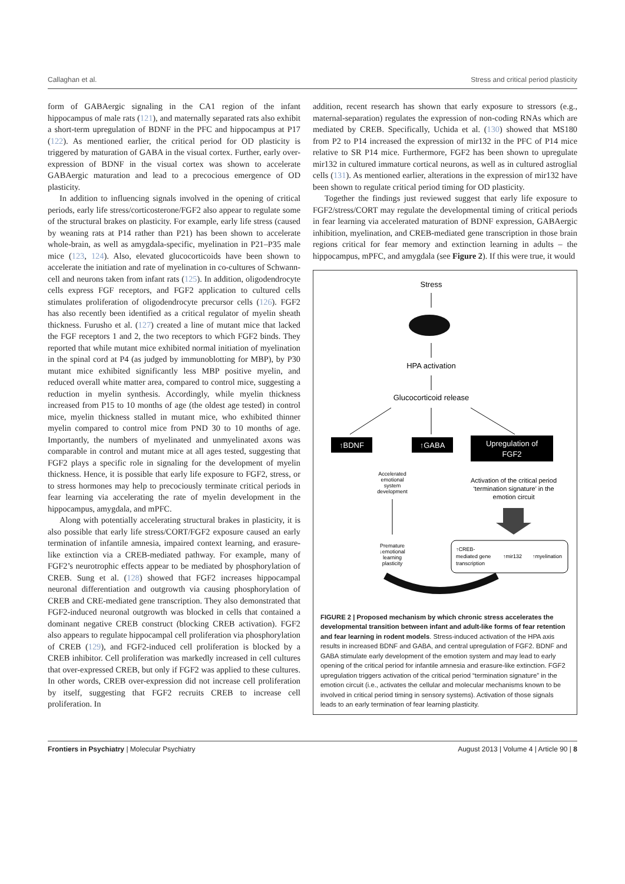Callaghan et al. Stress and critical period plasticity
form of GABAergic signaling in the CA1 region of the infant hippocampus of male rats (121), and maternally separated rats also exhibit a short-term upregulation of BDNF in the PFC and hippocampus at P17 (122). As mentioned earlier, the critical period for OD plasticity is triggered by maturation of GABA in the visual cortex. Further, early over-expression of BDNF in the visual cortex was shown to accelerate GABAergic maturation and lead to a precocious emergence of OD plasticity.
In addition to influencing signals involved in the opening of critical periods, early life stress/corticosterone/FGF2 also appear to regulate some of the structural brakes on plasticity. For example, early life stress (caused by weaning rats at P14 rather than P21) has been shown to accelerate whole-brain, as well as amygdala-specific, myelination in P21–P35 male mice (123, 124). Also, elevated glucocorticoids have been shown to accelerate the initiation and rate of myelination in co-cultures of Schwann-cell and neurons taken from infant rats (125). In addition, oligodendrocyte cells express FGF receptors, and FGF2 application to cultured cells stimulates proliferation of oligodendrocyte precursor cells (126). FGF2 has also recently been identified as a critical regulator of myelin sheath thickness. Furusho et al. (127) created a line of mutant mice that lacked the FGF receptors 1 and 2, the two receptors to which FGF2 binds. They reported that while mutant mice exhibited normal initiation of myelination in the spinal cord at P4 (as judged by immunoblotting for MBP), by P30 mutant mice exhibited significantly less MBP positive myelin, and reduced overall white matter area, compared to control mice, suggesting a reduction in myelin synthesis. Accordingly, while myelin thickness increased from P15 to 10 months of age (the oldest age tested) in control mice, myelin thickness stalled in mutant mice, who exhibited thinner myelin compared to control mice from PND 30 to 10 months of age. Importantly, the numbers of myelinated and unmyelinated axons was comparable in control and mutant mice at all ages tested, suggesting that FGF2 plays a specific role in signaling for the development of myelin thickness. Hence, it is possible that early life exposure to FGF2, stress, or to stress hormones may help to precociously terminate critical periods in fear learning via accelerating the rate of myelin development in the hippocampus, amygdala, and mPFC.
Along with potentially accelerating structural brakes in plasticity, it is also possible that early life stress/CORT/FGF2 exposure caused an early termination of infantile amnesia, impaired context learning, and erasure-like extinction via a CREB-mediated pathway. For example, many of FGF2’s neurotrophic effects appear to be mediated by phosphorylation of CREB. Sung et al. (128) showed that FGF2 increases hippocampal neuronal differentiation and outgrowth via causing phosphorylation of CREB and CRE-mediated gene transcription. They also demonstrated that FGF2-induced neuronal outgrowth was blocked in cells that contained a dominant negative CREB construct (blocking CREB activation). FGF2 also appears to regulate hippocampal cell proliferation via phosphorylation of CREB (129), and FGF2-induced cell proliferation is blocked by a CREB inhibitor. Cell proliferation was markedly increased in cell cultures that over-expressed CREB, but only if FGF2 was applied to these cultures. In other words, CREB over-expression did not increase cell proliferation by itself, suggesting that FGF2 recruits CREB to increase cell proliferation. In
addition, recent research has shown that early exposure to stressors (e.g., maternal-separation) regulates the expression of non-coding RNAs which are mediated by CREB. Specifically, Uchida et al. (130) showed that MS180 from P2 to P14 increased the expression of mir132 in the PFC of P14 mice relative to SR P14 mice. Furthermore, FGF2 has been shown to upregulate mir132 in cultured immature cortical neurons, as well as in cultured astroglial cells (131). As mentioned earlier, alterations in the expression of mir132 have been shown to regulate critical period timing for OD plasticity.
Together the findings just reviewed suggest that early life exposure to FGF2/stress/CORT may regulate the developmental timing of critical periods in fear learning via accelerated maturation of BDNF expression, GABAergic inhibition, myelination, and CREB-mediated gene transcription in those brain regions critical for fear memory and extinction learning in adults – the hippocampus, mPFC, and amygdala (see Figure 2). If this were true, it would
Stress
HPA activation
Glucocorticoid release
↑BDNF
↑GABA
Upregulation of
FGF2
Accelerated
emotional
system
development
Activation of the critical period
‘termination signature’ in the
emotion circuit
Premature
↓emotional
learning
plasticity
↑CREB-
mediated gene
transcription
↑mir132
↑myelination
FIGURE 2 | Proposed mechanism by which chronic stress accelerates the developmental transition between infant and adult-like forms of fear retention and fear learning in rodent models. Stress-induced activation of the HPA axis results in increased BDNF and GABA, and central upregulation of FGF2. BDNF and GABA stimulate early development of the emotion system and may lead to early opening of the critical period for infantile amnesia and erasure-like extinction. FGF2 upregulation triggers activation of the critical period “termination signature” in the emotion circuit (i.e., activates the cellular and molecular mechanisms known to be involved in critical period timing in sensory systems). Activation of those signals leads to an early termination of fear learning plasticity.
Frontiers in Psychiatry | Molecular Psychiatry August 2013 | Volume 4 | Article 90 | 8